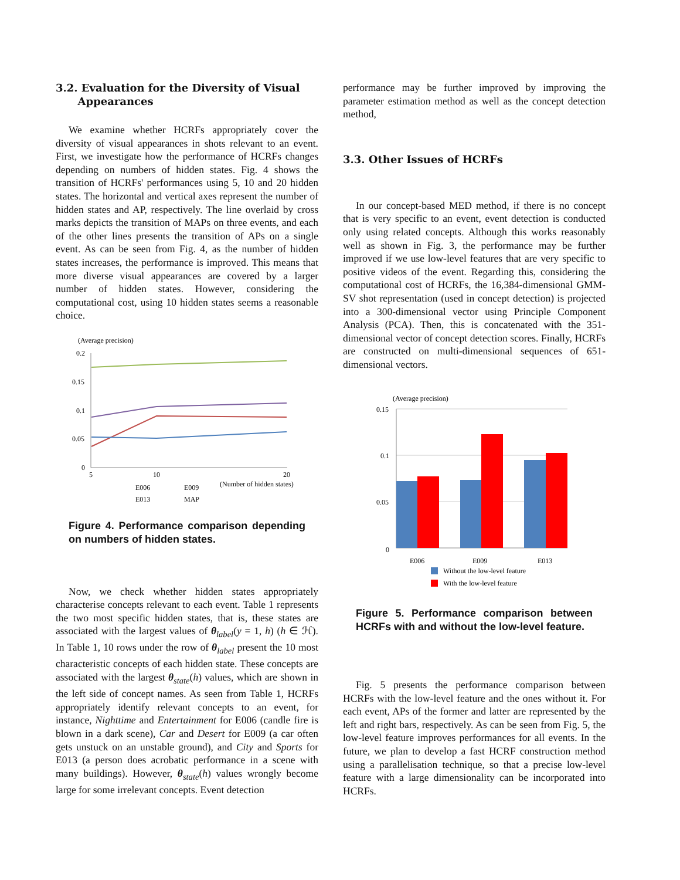3.2. Evaluation for the Diversity of Visual
Appearances
We examine whether HCRFs appropriately cover the diversity of visual appearances in shots relevant to an event. First, we investigate how the performance of HCRFs changes depending on numbers of hidden states. Fig. 4 shows the transition of HCRFs' performances using 5, 10 and 20 hidden states. The horizontal and vertical axes represent the number of hidden states and AP, respectively. The line overlaid by cross marks depicts the transition of MAPs on three events, and each of the other lines presents the transition of APs on a single event. As can be seen from Fig. 4, as the number of hidden states increases, the performance is improved. This means that more diverse visual appearances are covered by a larger number of hidden states. However, considering the computational cost, using 10 hidden states seems a reasonable choice.
(Average precision)
0.2
0.15
0.1
0.05
0
5
10
20
(Number of hidden states)
E006
E009
E013
MAP
Figure 4. Performance comparison depending on numbers of hidden states.
Now, we check whether hidden states appropriately characterise concepts relevant to each event. Table 1 represents the two most specific hidden states, that is, these states are associated with the largest values of θ<sub>label</sub>(y = 1, h) (h ∈ ℋ). In Table 1, 10 rows under the row of θ<sub>label</sub> present the 10 most characteristic concepts of each hidden state. These concepts are associated with the largest θ<sub>state</sub>(h) values, which are shown in the left side of concept names. As seen from Table 1, HCRFs appropriately identify relevant concepts to an event, for instance, Nighttime and Entertainment for E006 (candle fire is blown in a dark scene), Car and Desert for E009 (a car often gets unstuck on an unstable ground), and City and Sports for E013 (a person does acrobatic performance in a scene with many buildings). However, θ<sub>state</sub>(h) values wrongly become large for some irrelevant concepts. Event detection
performance may be further improved by improving the parameter estimation method as well as the concept detection method,
3.3. Other Issues of HCRFs
In our concept-based MED method, if there is no concept that is very specific to an event, event detection is conducted only using related concepts. Although this works reasonably well as shown in Fig. 3, the performance may be further improved if we use low-level features that are very specific to positive videos of the event. Regarding this, considering the computational cost of HCRFs, the 16,384-dimensional GMM-SV shot representation (used in concept detection) is projected into a 300-dimensional vector using Principle Component Analysis (PCA). Then, this is concatenated with the 351-dimensional vector of concept detection scores. Finally, HCRFs are constructed on multi-dimensional sequences of 651-dimensional vectors.
(Average precision)
0.15
0.1
0.05
0
E006
E009
E013
Without the low-level feature
With the low-level feature
Figure 5. Performance comparison between HCRFs with and without the low-level feature.
Fig. 5 presents the performance comparison between HCRFs with the low-level feature and the ones without it. For each event, APs of the former and latter are represented by the left and right bars, respectively. As can be seen from Fig. 5, the low-level feature improves performances for all events. In the future, we plan to develop a fast HCRF construction method using a parallelisation technique, so that a precise low-level feature with a large dimensionality can be incorporated into HCRFs.